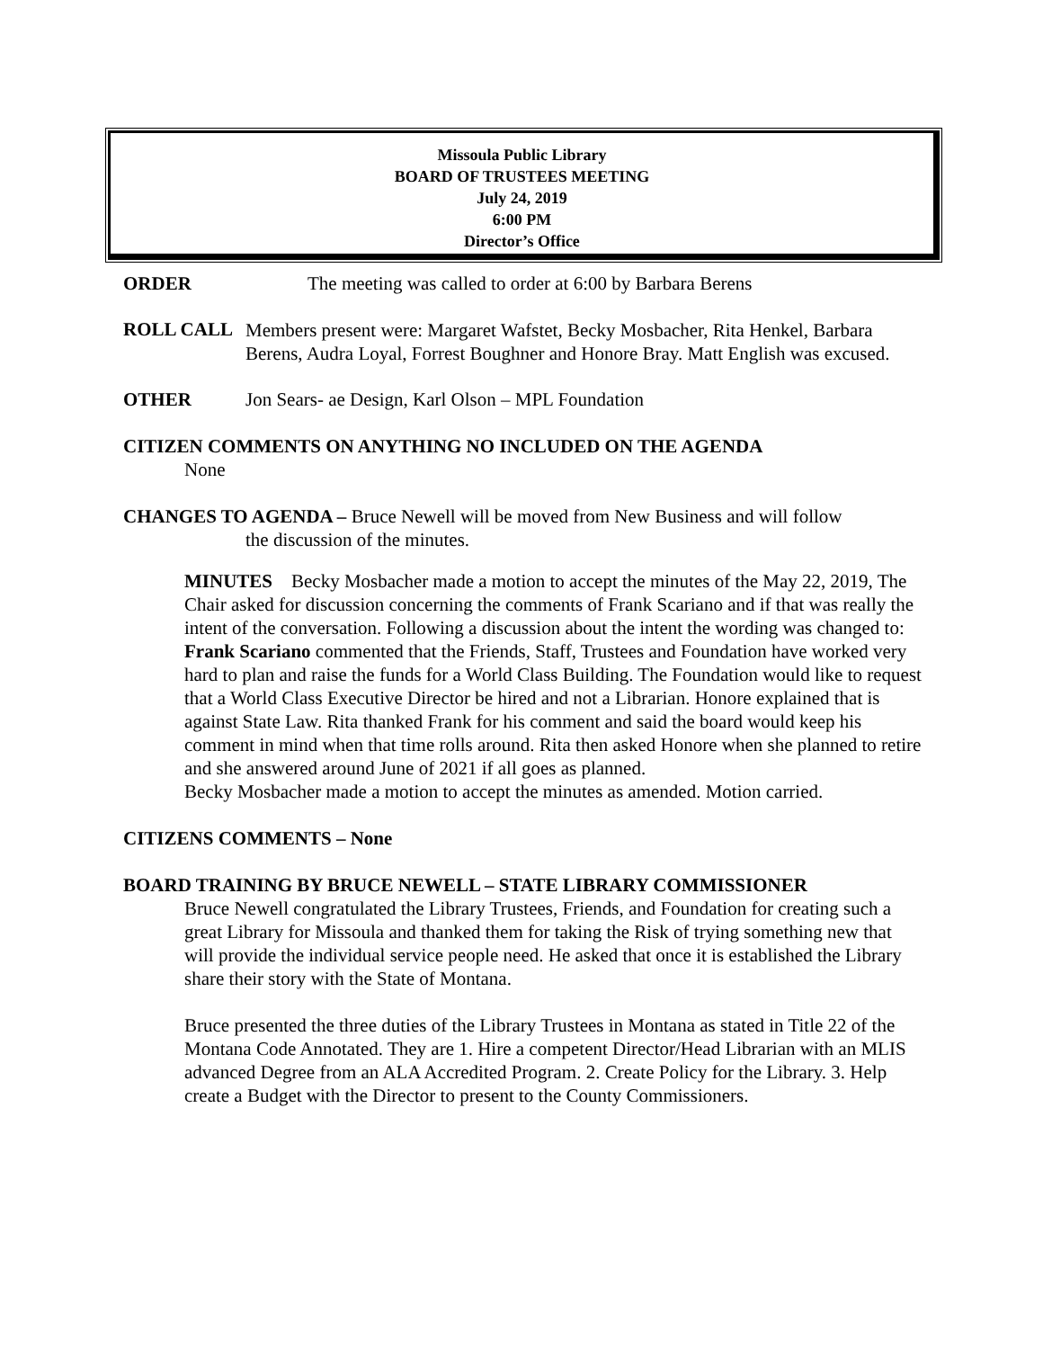Missoula Public Library
BOARD OF TRUSTEES MEETING
July 24, 2019
6:00 PM
Director’s Office
ORDER The meeting was called to order at 6:00 by Barbara Berens
ROLL CALL
Members present were: Margaret Wafstet, Becky Mosbacher, Rita Henkel, Barbara Berens, Audra Loyal, Forrest Boughner and Honore Bray. Matt English was excused.
OTHER Jon Sears- ae Design, Karl Olson – MPL Foundation
CITIZEN COMMENTS ON ANYTHING NO INCLUDED ON THE AGENDA
None
CHANGES TO AGENDA – Bruce Newell will be moved from New Business and will follow
the discussion of the minutes.
MINUTES Becky Mosbacher made a motion to accept the minutes of the May 22, 2019, The Chair asked for discussion concerning the comments of Frank Scariano and if that was really the intent of the conversation. Following a discussion about the intent the wording was changed to:
Frank Scariano commented that the Friends, Staff, Trustees and Foundation have worked very hard to plan and raise the funds for a World Class Building. The Foundation would like to request that a World Class Executive Director be hired and not a Librarian. Honore explained that is against State Law. Rita thanked Frank for his comment and said the board would keep his comment in mind when that time rolls around. Rita then asked Honore when she planned to retire and she answered around June of 2021 if all goes as planned.
Becky Mosbacher made a motion to accept the minutes as amended. Motion carried.
CITIZENS COMMENTS – None
BOARD TRAINING BY BRUCE NEWELL – STATE LIBRARY COMMISSIONER
Bruce Newell congratulated the Library Trustees, Friends, and Foundation for creating such a great Library for Missoula and thanked them for taking the Risk of trying something new that will provide the individual service people need. He asked that once it is established the Library share their story with the State of Montana.
Bruce presented the three duties of the Library Trustees in Montana as stated in Title 22 of the Montana Code Annotated. They are 1. Hire a competent Director/Head Librarian with an MLIS advanced Degree from an ALA Accredited Program. 2. Create Policy for the Library. 3. Help create a Budget with the Director to present to the County Commissioners.